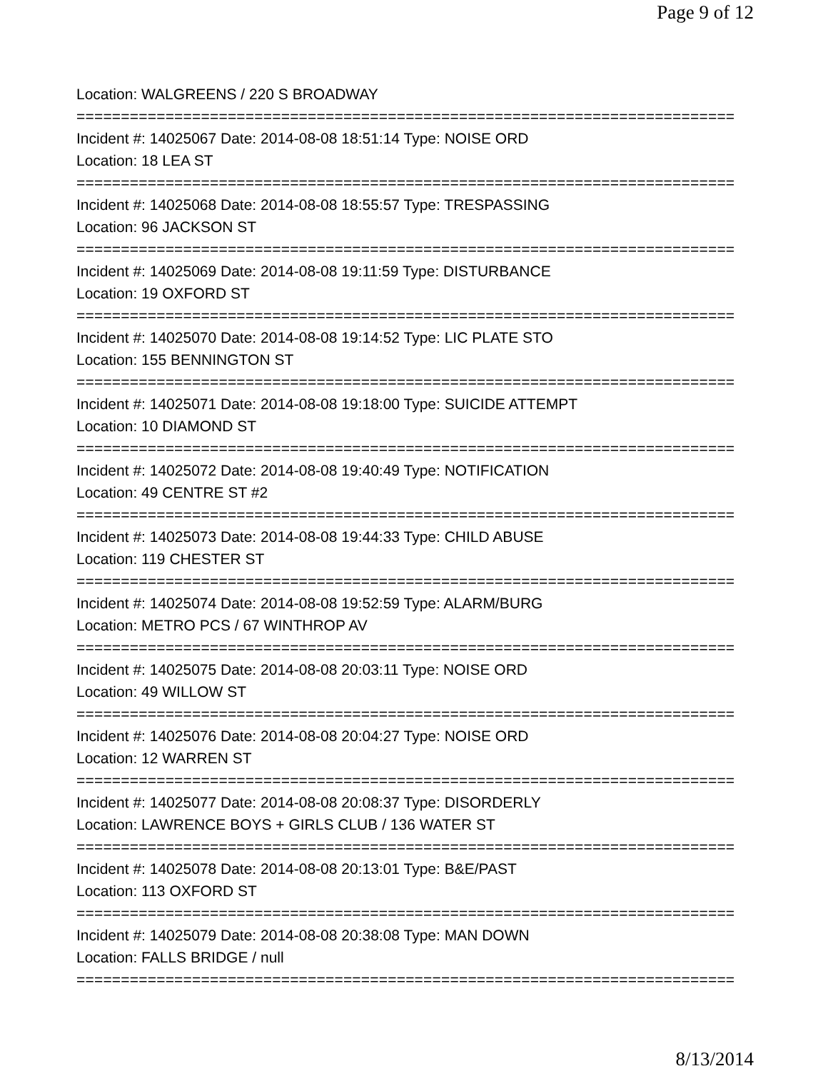Page 9 of 12
Location: WALGREENS / 220 S BROADWAY
==========================================================================
Incident #: 14025067 Date: 2014-08-08 18:51:14 Type: NOISE ORD
Location: 18 LEA ST
==========================================================================
Incident #: 14025068 Date: 2014-08-08 18:55:57 Type: TRESPASSING
Location: 96 JACKSON ST
==========================================================================
Incident #: 14025069 Date: 2014-08-08 19:11:59 Type: DISTURBANCE
Location: 19 OXFORD ST
==========================================================================
Incident #: 14025070 Date: 2014-08-08 19:14:52 Type: LIC PLATE STO
Location: 155 BENNINGTON ST
==========================================================================
Incident #: 14025071 Date: 2014-08-08 19:18:00 Type: SUICIDE ATTEMPT
Location: 10 DIAMOND ST
==========================================================================
Incident #: 14025072 Date: 2014-08-08 19:40:49 Type: NOTIFICATION
Location: 49 CENTRE ST #2
==========================================================================
Incident #: 14025073 Date: 2014-08-08 19:44:33 Type: CHILD ABUSE
Location: 119 CHESTER ST
==========================================================================
Incident #: 14025074 Date: 2014-08-08 19:52:59 Type: ALARM/BURG
Location: METRO PCS / 67 WINTHROP AV
==========================================================================
Incident #: 14025075 Date: 2014-08-08 20:03:11 Type: NOISE ORD
Location: 49 WILLOW ST
==========================================================================
Incident #: 14025076 Date: 2014-08-08 20:04:27 Type: NOISE ORD
Location: 12 WARREN ST
==========================================================================
Incident #: 14025077 Date: 2014-08-08 20:08:37 Type: DISORDERLY
Location: LAWRENCE BOYS + GIRLS CLUB / 136 WATER ST
==========================================================================
Incident #: 14025078 Date: 2014-08-08 20:13:01 Type: B&E/PAST
Location: 113 OXFORD ST
==========================================================================
Incident #: 14025079 Date: 2014-08-08 20:38:08 Type: MAN DOWN
Location: FALLS BRIDGE / null
==========================================================================
8/13/2014